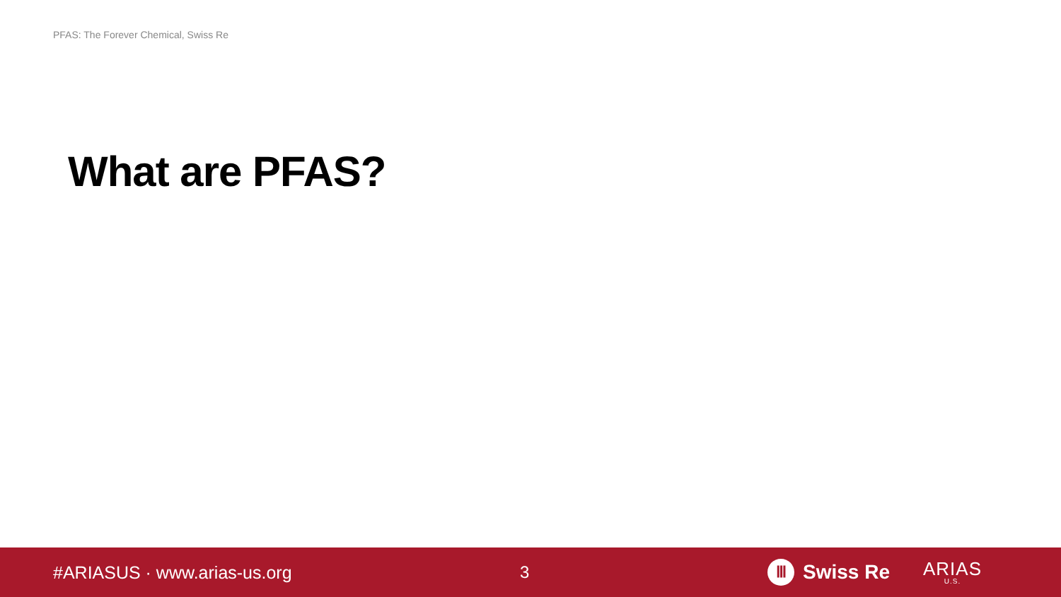PFAS: The Forever Chemical, Swiss Re
What are PFAS?
#ARIASUS · www.arias-us.org 3
Ⅲ Swiss Re
ARIAS
U.S.